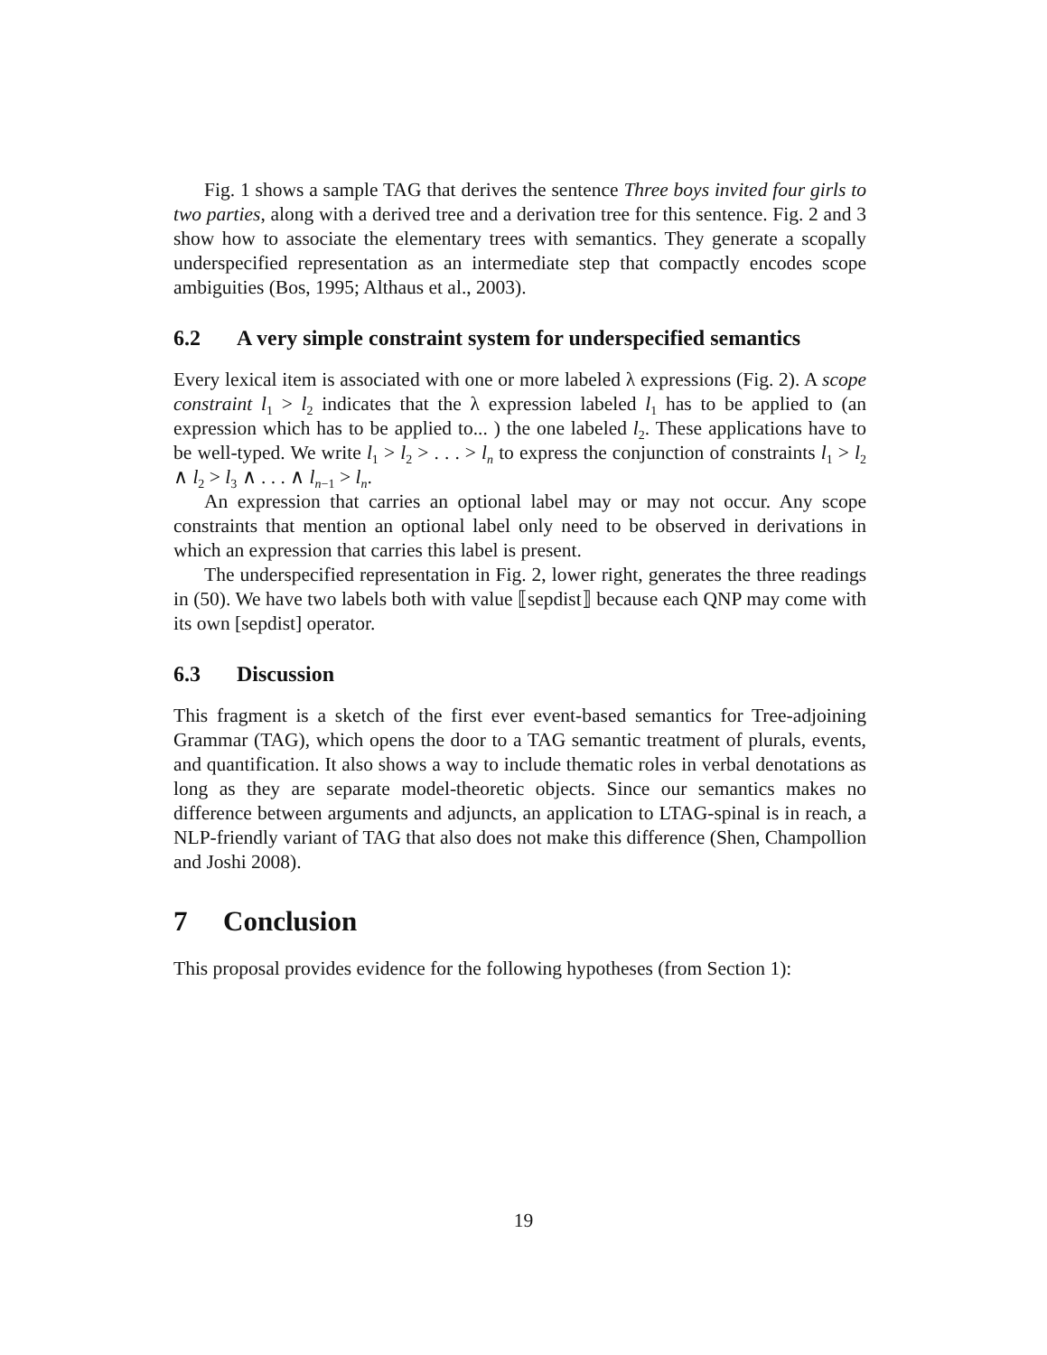Fig. 1 shows a sample TAG that derives the sentence Three boys invited four girls to two parties, along with a derived tree and a derivation tree for this sentence. Fig. 2 and 3 show how to associate the elementary trees with semantics. They generate a scopally underspecified representation as an intermediate step that compactly encodes scope ambiguities (Bos, 1995; Althaus et al., 2003).
6.2 A very simple constraint system for underspecified semantics
Every lexical item is associated with one or more labeled λ expressions (Fig. 2). A scope constraint l<sub>1</sub> > l<sub>2</sub> indicates that the λ expression labeled l<sub>1</sub> has to be applied to (an expression which has to be applied to... ) the one labeled l<sub>2</sub>. These applications have to be well-typed. We write l<sub>1</sub> > l<sub>2</sub> > . . . > l<sub>n</sub> to express the conjunction of constraints l<sub>1</sub> > l<sub>2</sub> ∧ l<sub>2</sub> > l<sub>3</sub> ∧ . . . ∧ l<sub>n−1</sub> > l<sub>n</sub>.
An expression that carries an optional label may or may not occur. Any scope constraints that mention an optional label only need to be observed in derivations in which an expression that carries this label is present.
The underspecified representation in Fig. 2, lower right, generates the three readings in (50). We have two labels both with value ⟦sepdist⟧ because each QNP may come with its own [sepdist] operator.
6.3 Discussion
This fragment is a sketch of the first ever event-based semantics for Tree-adjoining Grammar (TAG), which opens the door to a TAG semantic treatment of plurals, events, and quantification. It also shows a way to include thematic roles in verbal denotations as long as they are separate model-theoretic objects. Since our semantics makes no difference between arguments and adjuncts, an application to LTAG-spinal is in reach, a NLP-friendly variant of TAG that also does not make this difference (Shen, Champollion and Joshi 2008).
7 Conclusion
This proposal provides evidence for the following hypotheses (from Section 1):
19